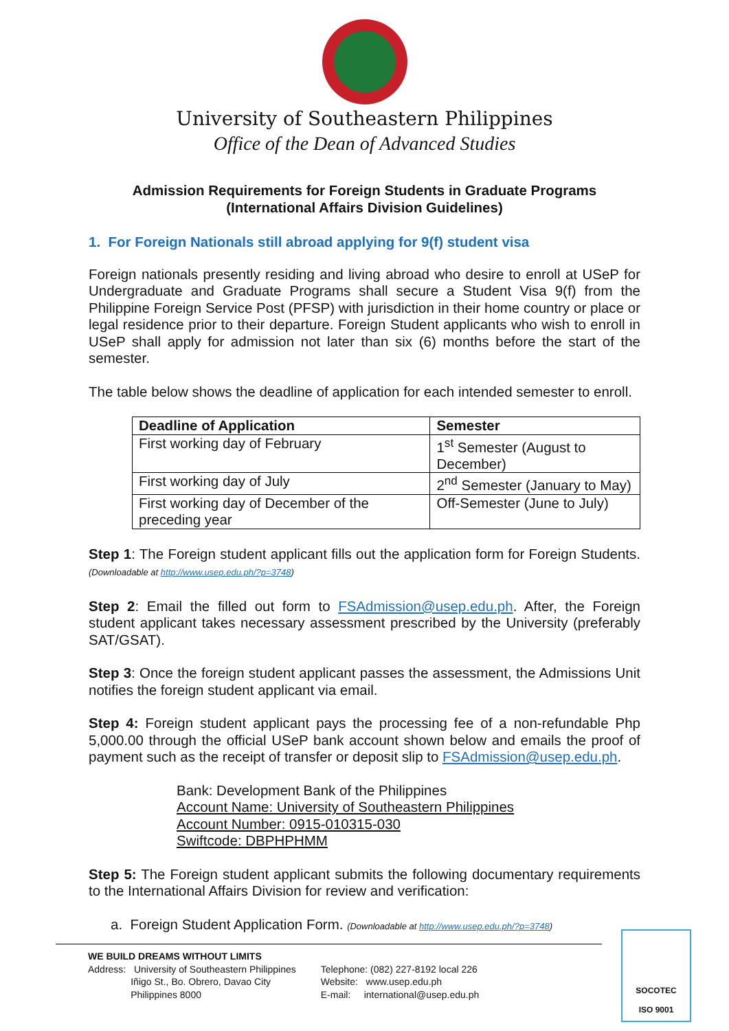University of Southeastern Philippines
Office of the Dean of Advanced Studies
Admission Requirements for Foreign Students in Graduate Programs
(International Affairs Division Guidelines)
1. For Foreign Nationals still abroad applying for 9(f) student visa
Foreign nationals presently residing and living abroad who desire to enroll at USeP for Undergraduate and Graduate Programs shall secure a Student Visa 9(f) from the Philippine Foreign Service Post (PFSP) with jurisdiction in their home country or place or legal residence prior to their departure. Foreign Student applicants who wish to enroll in USeP shall apply for admission not later than six (6) months before the start of the semester.
The table below shows the deadline of application for each intended semester to enroll.
| Deadline of Application | Semester |
| --- | --- |
| First working day of February | 1<sup>st</sup> Semester (August to December) |
| First working day of July | 2<sup>nd</sup> Semester (January to May) |
| First working day of December of the preceding year | Off-Semester (June to July) |
Step 1: The Foreign student applicant fills out the application form for Foreign Students. (Downloadable at http://www.usep.edu.ph/?p=3748)
Step 2: Email the filled out form to FSAdmission@usep.edu.ph. After, the Foreign student applicant takes necessary assessment prescribed by the University (preferably SAT/GSAT).
Step 3: Once the foreign student applicant passes the assessment, the Admissions Unit notifies the foreign student applicant via email.
Step 4: Foreign student applicant pays the processing fee of a non-refundable Php 5,000.00 through the official USeP bank account shown below and emails the proof of payment such as the receipt of transfer or deposit slip to FSAdmission@usep.edu.ph.
Bank: Development Bank of the Philippines
Account Name: University of Southeastern Philippines
Account Number: 0915-010315-030
Swiftcode: DBPHPHMM
Step 5: The Foreign student applicant submits the following documentary requirements to the International Affairs Division for review and verification:
a. Foreign Student Application Form. (Downloadable at http://www.usep.edu.ph/?p=3748)
WE BUILD DREAMS WITHOUT LIMITS
Address: University of Southeastern Philippines
Iñigo St., Bo. Obrero, Davao City
Philippines 8000
Telephone: (082) 227-8192 local 226
Website: www.usep.edu.ph
E-mail: international@usep.edu.ph
SOCOTEC
ISO 9001